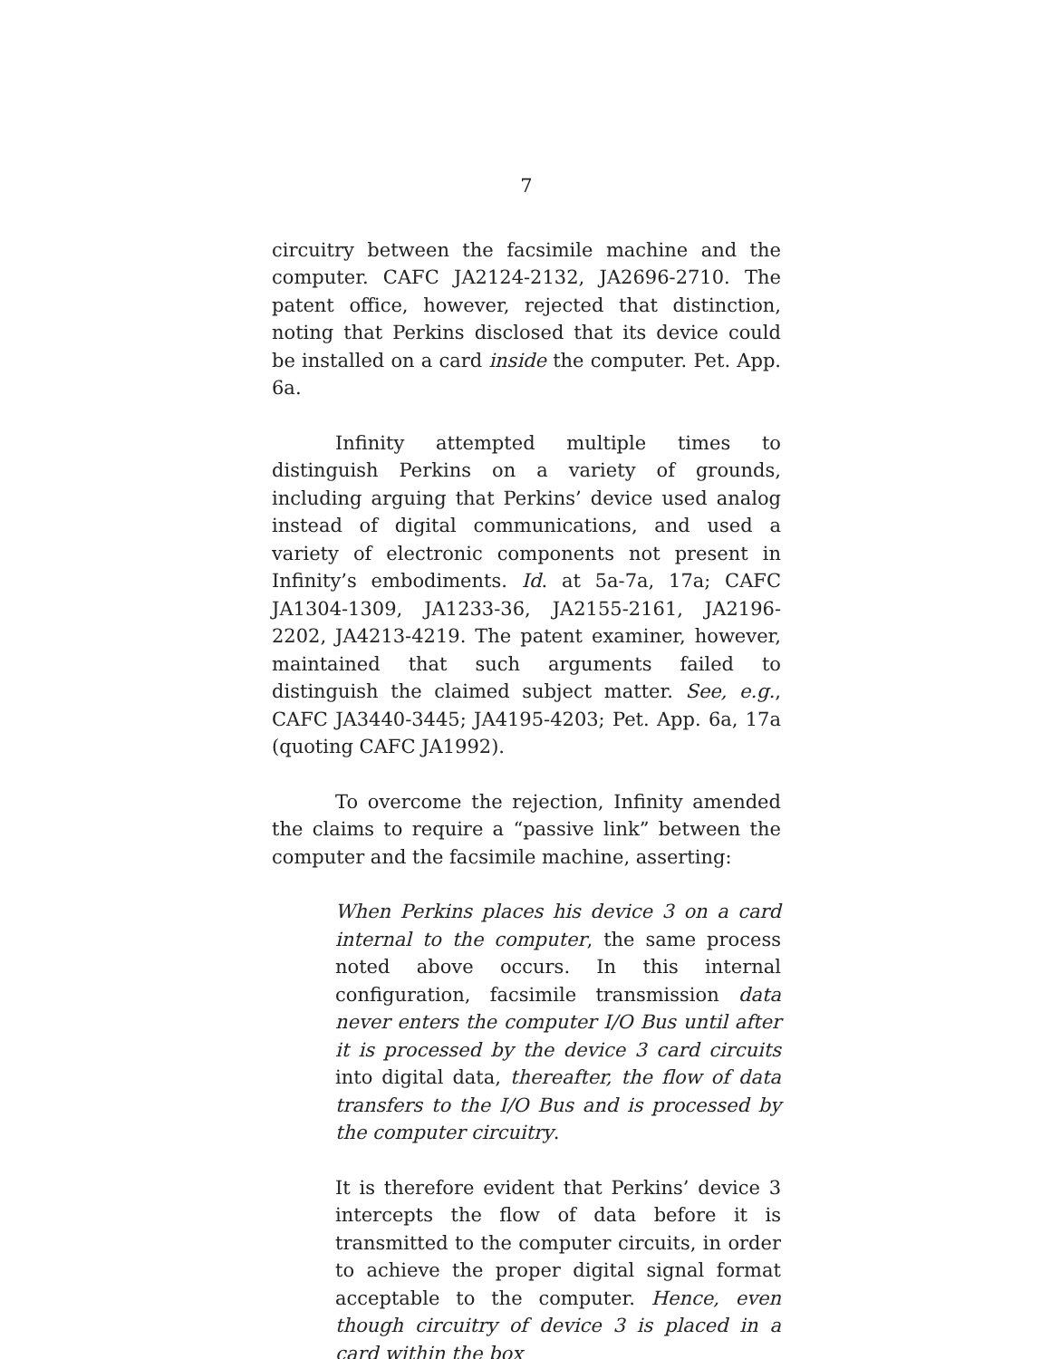7
circuitry between the facsimile machine and the computer. CAFC JA2124-2132, JA2696-2710. The patent office, however, rejected that distinction, noting that Perkins disclosed that its device could be installed on a card inside the computer. Pet. App. 6a.
Infinity attempted multiple times to distinguish Perkins on a variety of grounds, including arguing that Perkins’ device used analog instead of digital communications, and used a variety of electronic components not present in Infinity’s embodiments. Id. at 5a-7a, 17a; CAFC JA1304-1309, JA1233-36, JA2155-2161, JA2196-2202, JA4213-4219. The patent examiner, however, maintained that such arguments failed to distinguish the claimed subject matter. See, e.g., CAFC JA3440-3445; JA4195-4203; Pet. App. 6a, 17a (quoting CAFC JA1992).
To overcome the rejection, Infinity amended the claims to require a “passive link” between the computer and the facsimile machine, asserting:
When Perkins places his device 3 on a card internal to the computer, the same process noted above occurs. In this internal configuration, facsimile transmission data never enters the computer I/O Bus until after it is processed by the device 3 card circuits into digital data, thereafter, the flow of data transfers to the I/O Bus and is processed by the computer circuitry.
It is therefore evident that Perkins’ device 3 intercepts the flow of data before it is transmitted to the computer circuits, in order to achieve the proper digital signal format acceptable to the computer. Hence, even though circuitry of device 3 is placed in a card within the box